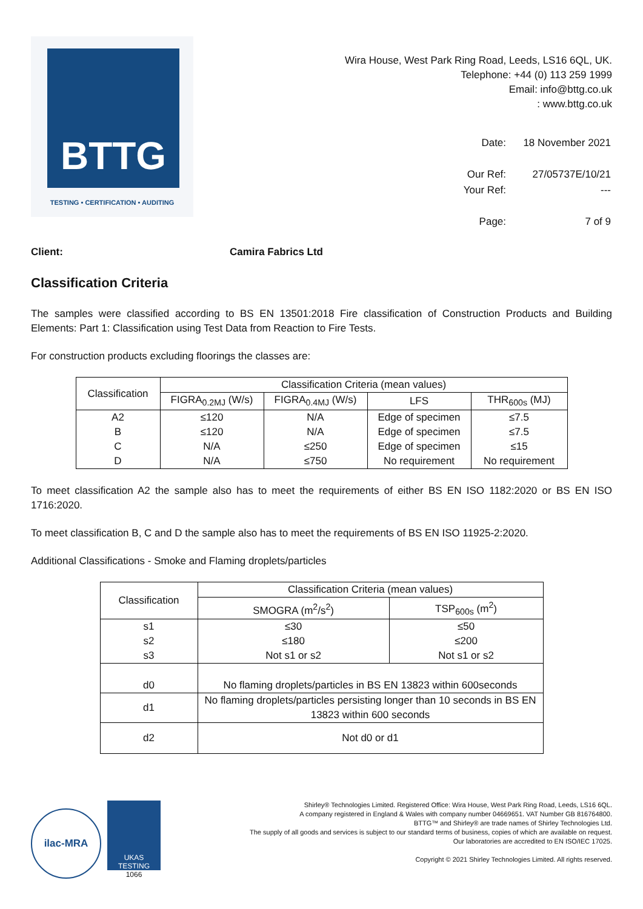BTTG
TESTING • CERTIFICATION • AUDITING
Wira House, West Park Ring Road, Leeds, LS16 6QL, UK.
Telephone: +44 (0) 113 259 1999
Email: info@bttg.co.uk
: www.bttg.co.uk
| Date: | 18 November 2021 |
| Our Ref: | 27/05737E/10/21 |
| Your Ref: | --- |
| Page: | 7 of 9 |
Client: Camira Fabrics Ltd
Classification Criteria
The samples were classified according to BS EN 13501:2018 Fire classification of Construction Products and Building Elements: Part 1: Classification using Test Data from Reaction to Fire Tests.
For construction products excluding floorings the classes are:
| Classification | Classification Criteria (mean values) | | | |
| --- | --- | --- | --- | --- |
| | FIGRA<sub>0.2MJ</sub> (W/s) | FIGRA<sub>0.4MJ</sub> (W/s) | LFS | THR<sub>600s</sub> (MJ) |
| A2 | ≤120 | N/A | Edge of specimen | ≤7.5 |
| B | ≤120 | N/A | Edge of specimen | ≤7.5 |
| C | N/A | ≤250 | Edge of specimen | ≤15 |
| D | N/A | ≤750 | No requirement | No requirement |
To meet classification A2 the sample also has to meet the requirements of either BS EN ISO 1182:2020 or BS EN ISO 1716:2020.
To meet classification B, C and D the sample also has to meet the requirements of BS EN ISO 11925-2:2020.
Additional Classifications - Smoke and Flaming droplets/particles
| Classification | Classification Criteria (mean values) | |
| --- | --- | --- |
| | SMOGRA (m<sup>2</sup>/s<sup>2</sup>) | TSP<sub>600s</sub> (m<sup>2</sup>) |
| s1 | ≤30 | ≤50 |
| s2 | ≤180 | ≤200 |
| s3 | Not s1 or s2 | Not s1 or s2 |
| d0 | No flaming droplets/particles in BS EN 13823 within 600seconds | |
| d1 | No flaming droplets/particles persisting longer than 10 seconds in BS EN 13823 within 600 seconds | |
| d2 | Not d0 or d1 | |
ilac-MRA
UKAS
TESTING
1066
Shirley® Technologies Limited. Registered Office: Wira House, West Park Ring Road, Leeds, LS16 6QL.
A company registered in England & Wales with company number 04669651. VAT Number GB 816764800.
BTTG™ and Shirley® are trade names of Shirley Technologies Ltd.
The supply of all goods and services is subject to our standard terms of business, copies of which are available on request.
Our laboratories are accredited to EN ISO/IEC 17025.
Copyright © 2021 Shirley Technologies Limited. All rights reserved.